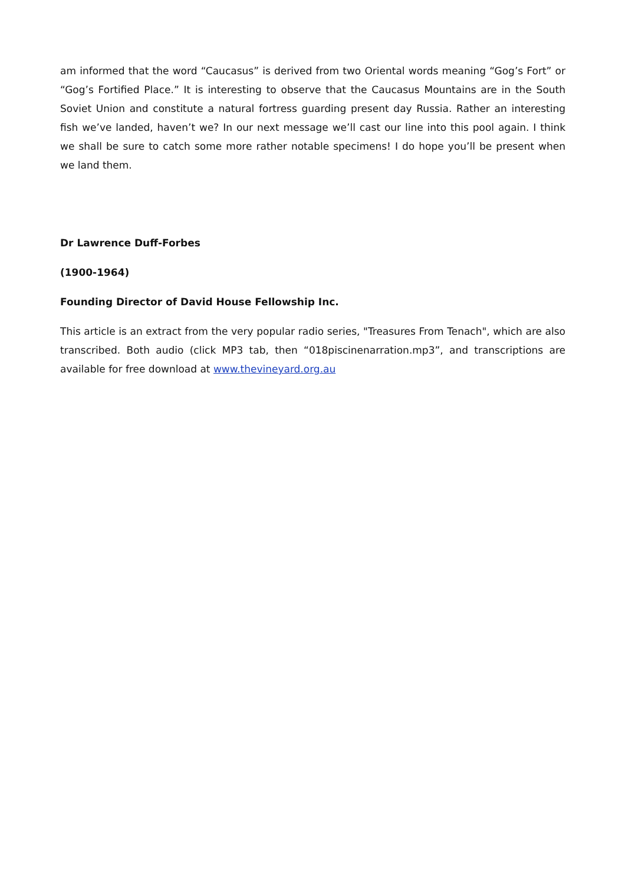am informed that the word “Caucasus” is derived from two Oriental words meaning “Gog’s Fort” or “Gog’s Fortified Place.” It is interesting to observe that the Caucasus Mountains are in the South Soviet Union and constitute a natural fortress guarding present day Russia. Rather an interesting fish we’ve landed, haven’t we? In our next message we’ll cast our line into this pool again. I think we shall be sure to catch some more rather notable specimens! I do hope you’ll be present when we land them.
Dr Lawrence Duff-Forbes
(1900-1964)
Founding Director of David House Fellowship Inc.
This article is an extract from the very popular radio series, "Treasures From Tenach", which are also transcribed. Both audio (click MP3 tab, then “018piscinenarration.mp3”, and transcriptions are available for free download at www.thevineyard.org.au